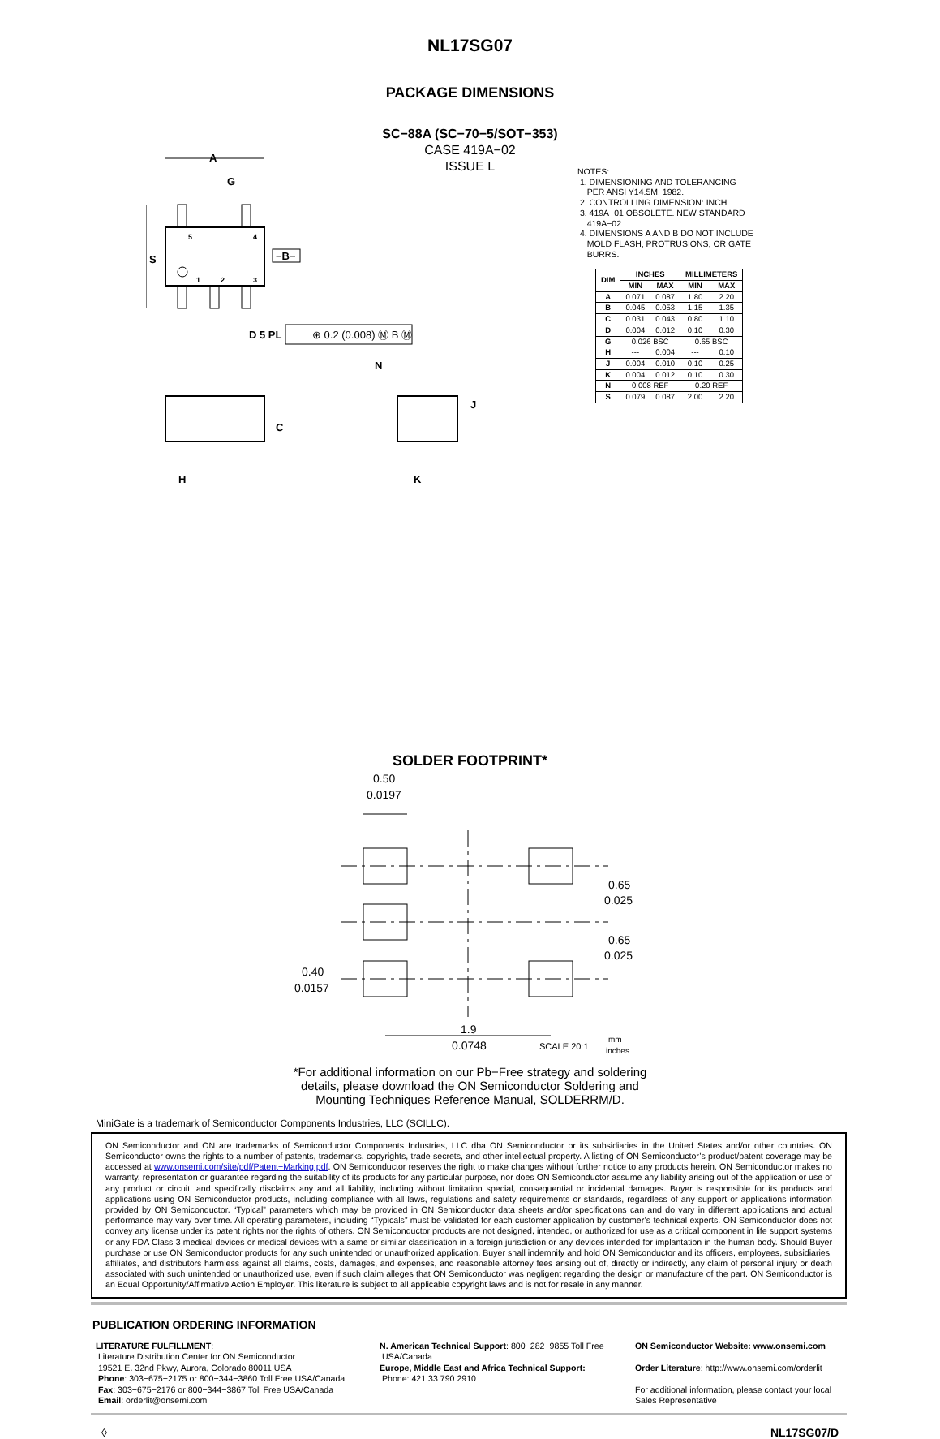NL17SG07
PACKAGE DIMENSIONS
SC−88A (SC−70−5/SOT−353)
CASE 419A−02
ISSUE L
NOTES:
1. DIMENSIONING AND TOLERANCING
PER ANSI Y14.5M, 1982.
2. CONTROLLING DIMENSION: INCH.
3. 419A−01 OBSOLETE. NEW STANDARD
419A−02.
4. DIMENSIONS A AND B DO NOT INCLUDE
MOLD FLASH, PROTRUSIONS, OR GATE
BURRS.
| DIM | INCHES | | MILLIMETERS | |
| --- | --- | --- | --- | --- |
| | MIN | MAX | MIN | MAX |
| A | 0.071 | 0.087 | 1.80 | 2.20 |
| B | 0.045 | 0.053 | 1.15 | 1.35 |
| C | 0.031 | 0.043 | 0.80 | 1.10 |
| D | 0.004 | 0.012 | 0.10 | 0.30 |
| G | 0.026 BSC | | 0.65 BSC | |
| H | --- | 0.004 | --- | 0.10 |
| J | 0.004 | 0.010 | 0.10 | 0.25 |
| K | 0.004 | 0.012 | 0.10 | 0.30 |
| N | 0.008 REF | | 0.20 REF | |
| S | 0.079 | 0.087 | 2.00 | 2.20 |
A
G
S
−B−
5
4
1
2
3
D 5 PL
C
H
N
J
K
⊕ 0.2 (0.008) Ⓜ B Ⓜ
SOLDER FOOTPRINT*
0.50
0.0197
0.65
0.025
0.65
0.025
0.40
0.0157
1.9
0.0748
SCALE 20:1
mm
inches
*For additional information on our Pb−Free strategy and soldering
details, please download the ON Semiconductor Soldering and
Mounting Techniques Reference Manual, SOLDERRM/D.
MiniGate is a trademark of Semiconductor Components Industries, LLC (SCILLC).
ON Semiconductor and ON are trademarks of Semiconductor Components Industries, LLC dba ON Semiconductor or its subsidiaries in the United States and/or other countries. ON Semiconductor owns the rights to a number of patents, trademarks, copyrights, trade secrets, and other intellectual property. A listing of ON Semiconductor’s product/patent coverage may be accessed at www.onsemi.com/site/pdf/Patent−Marking.pdf. ON Semiconductor reserves the right to make changes without further notice to any products herein. ON Semiconductor makes no warranty, representation or guarantee regarding the suitability of its products for any particular purpose, nor does ON Semiconductor assume any liability arising out of the application or use of any product or circuit, and specifically disclaims any and all liability, including without limitation special, consequential or incidental damages. Buyer is responsible for its products and applications using ON Semiconductor products, including compliance with all laws, regulations and safety requirements or standards, regardless of any support or applications information provided by ON Semiconductor. “Typical” parameters which may be provided in ON Semiconductor data sheets and/or specifications can and do vary in different applications and actual performance may vary over time. All operating parameters, including “Typicals” must be validated for each customer application by customer’s technical experts. ON Semiconductor does not convey any license under its patent rights nor the rights of others. ON Semiconductor products are not designed, intended, or authorized for use as a critical component in life support systems or any FDA Class 3 medical devices or medical devices with a same or similar classification in a foreign jurisdiction or any devices intended for implantation in the human body. Should Buyer purchase or use ON Semiconductor products for any such unintended or unauthorized application, Buyer shall indemnify and hold ON Semiconductor and its officers, employees, subsidiaries, affiliates, and distributors harmless against all claims, costs, damages, and expenses, and reasonable attorney fees arising out of, directly or indirectly, any claim of personal injury or death associated with such unintended or unauthorized use, even if such claim alleges that ON Semiconductor was negligent regarding the design or manufacture of the part. ON Semiconductor is an Equal Opportunity/Affirmative Action Employer. This literature is subject to all applicable copyright laws and is not for resale in any manner.
PUBLICATION ORDERING INFORMATION
LITERATURE FULFILLMENT:
Literature Distribution Center for ON Semiconductor
19521 E. 32nd Pkwy, Aurora, Colorado 80011 USA
Phone: 303−675−2175 or 800−344−3860 Toll Free USA/Canada
Fax: 303−675−2176 or 800−344−3867 Toll Free USA/Canada
Email: orderlit@onsemi.com
N. American Technical Support: 800−282−9855 Toll Free
USA/Canada
Europe, Middle East and Africa Technical Support:
Phone: 421 33 790 2910
ON Semiconductor Website: www.onsemi.com
Order Literature: http://www.onsemi.com/orderlit
For additional information, please contact your local
Sales Representative
◊ NL17SG07/D